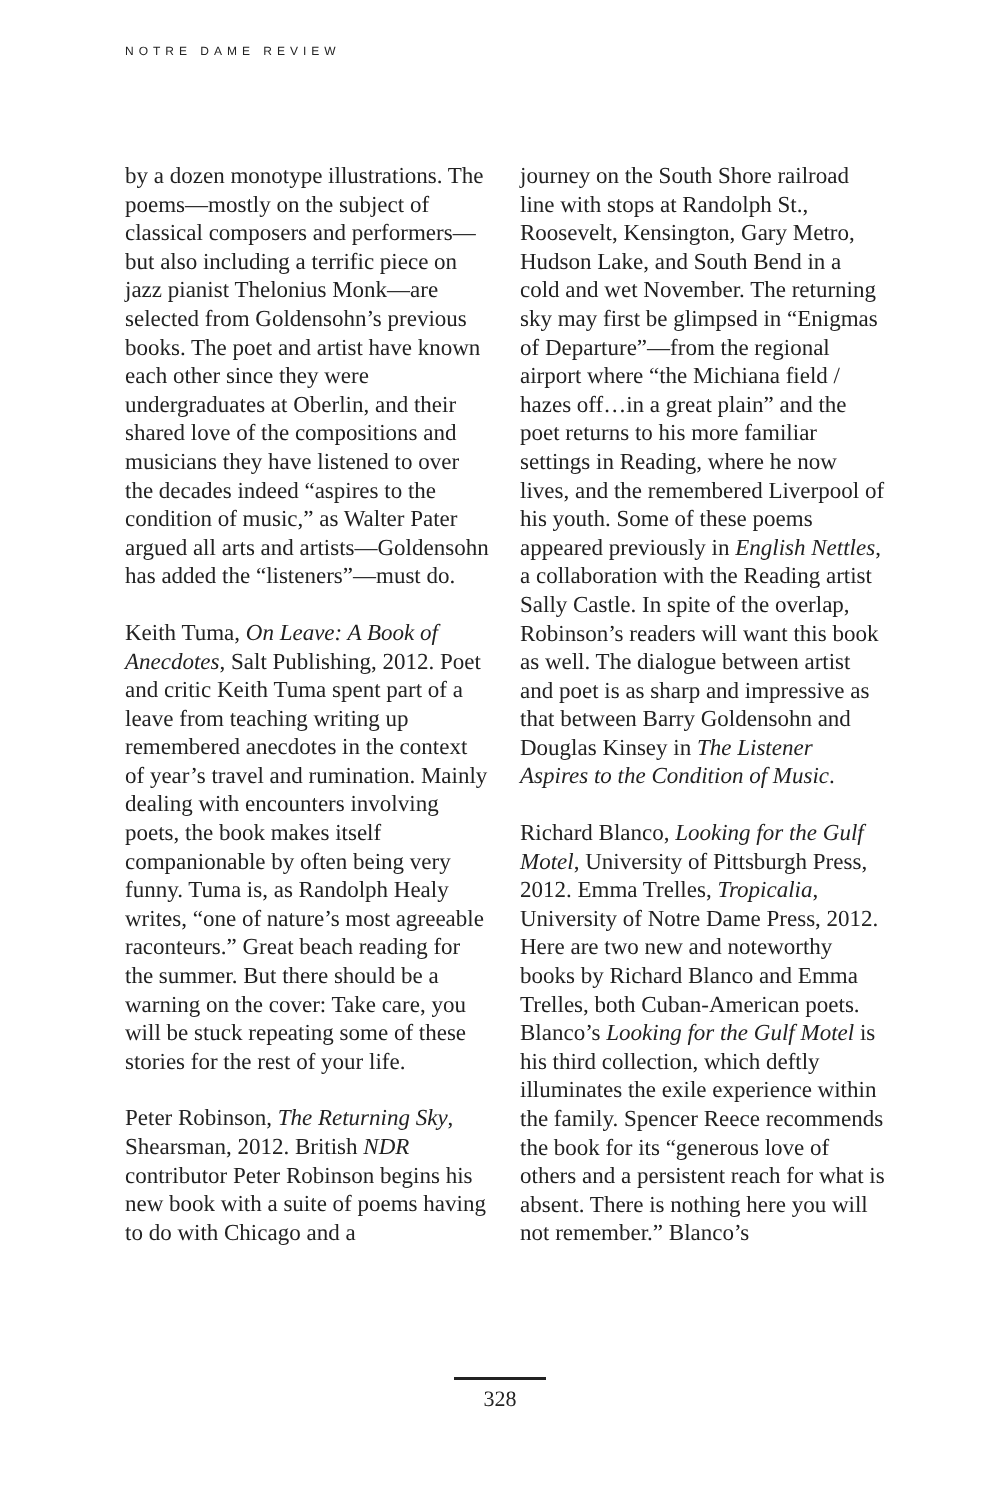NOTRE DAME REVIEW
by a dozen monotype illustrations. The poems—mostly on the subject of classical composers and perform­ers—but also including a ter­rific piece on jazz pianist Thelonius Monk—are selected from Gold­ensohn’s previous books. The poet and artist have known each other since they were undergraduates at Oberlin, and their shared love of the compositions and musicians they have listened to over the decades indeed “aspires to the condition of music,” as Walter Pater argued all arts and artists—Goldensohn has added the “listeners”—must do.
Keith Tuma, On Leave: A Book of Anecdotes, Salt Publishing, 2012. Poet and critic Keith Tuma spent part of a leave from teaching writing up remembered anecdotes in the context of year’s travel and rumina­tion. Mainly dealing with encoun­ters involving poets, the book makes itself companionable by often being very funny. Tuma is, as Randolph Healy writes, “one of nature’s most agreeable raconteurs.” Great beach reading for the summer. But there should be a warning on the cover: Take care, you will be stuck repeat­ing some of these stories for the rest of your life.
Peter Robinson, The Returning Sky, Shearsman, 2012. British NDR contributor Peter Robinson begins his new book with a suite of poems having to do with Chicago and a
journey on the South Shore railroad line with stops at Randolph St., Roosevelt, Kensington, Gary Metro, Hudson Lake, and South Bend in a cold and wet November. The returning sky may first be glimpsed in “Enigmas of Departure”—from the regional airport where “the Mi­chiana field / hazes off…in a great plain” and the poet returns to his more familiar settings in Reading, where he now lives, and the remem­bered Liverpool of his youth. Some of these poems appeared previously in English Nettles, a collaboration with the Reading artist Sally Castle. In spite of the overlap, Robinson’s readers will want this book as well. The dialogue between artist and poet is as sharp and impressive as that between Barry Goldensohn and Douglas Kinsey in The Listener Aspires to the Condition of Music.
Richard Blanco, Looking for the Gulf Motel, University of Pittsburgh Press, 2012. Emma Trelles, Tropi­calia, University of Notre Dame Press, 2012. Here are two new and noteworthy books by Richard Blanco and Emma Trelles, both Cuban-American poets. Blanco’s Looking for the Gulf Motel is his third collection, which deftly illumi­nates the exile experience within the family. Spencer Reece recommends the book for its “generous love of others and a persistent reach for what is absent. There is nothing here you will not remember.” Blanco’s
328